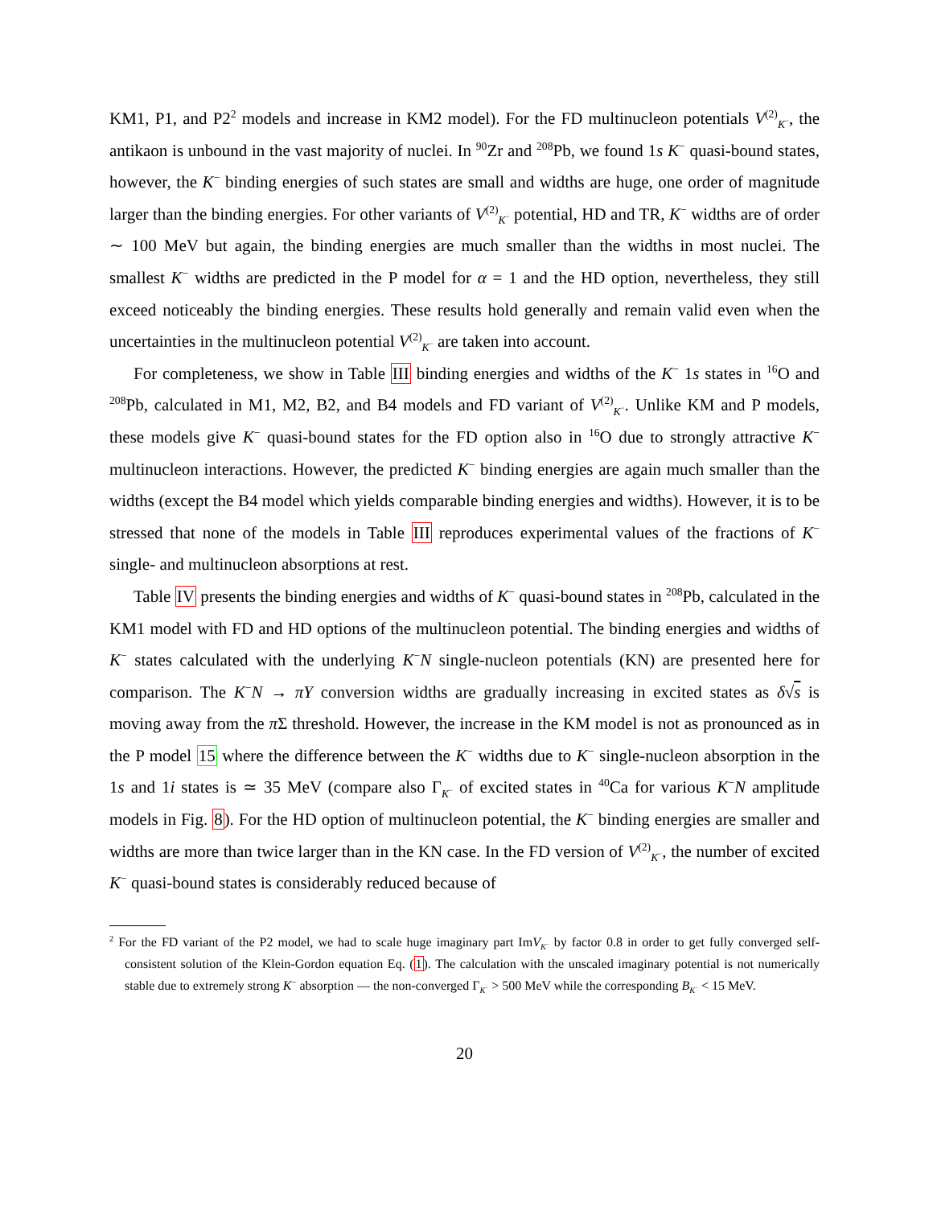KM1, P1, and P2<sup>2</sup> models and increase in KM2 model). For the FD multinucleon potentials V<sup>(2)</sup><sub>K<sup>−</sup></sub>, the antikaon is unbound in the vast majority of nuclei. In <sup>90</sup>Zr and <sup>208</sup>Pb, we found 1s K<sup>−</sup> quasi-bound states, however, the K<sup>−</sup> binding energies of such states are small and widths are huge, one order of magnitude larger than the binding energies. For other variants of V<sup>(2)</sup><sub>K<sup>−</sup></sub> potential, HD and TR, K<sup>−</sup> widths are of order ∼ 100 MeV but again, the binding energies are much smaller than the widths in most nuclei. The smallest K<sup>−</sup> widths are predicted in the P model for α = 1 and the HD option, nevertheless, they still exceed noticeably the binding energies. These results hold generally and remain valid even when the uncertainties in the multinucleon potential V<sup>(2)</sup><sub>K<sup>−</sup></sub> are taken into account.
For completeness, we show in Table III binding energies and widths of the K<sup>−</sup> 1s states in <sup>16</sup>O and <sup>208</sup>Pb, calculated in M1, M2, B2, and B4 models and FD variant of V<sup>(2)</sup><sub>K<sup>−</sup></sub>. Unlike KM and P models, these models give K<sup>−</sup> quasi-bound states for the FD option also in <sup>16</sup>O due to strongly attractive K<sup>−</sup> multinucleon interactions. However, the predicted K<sup>−</sup> binding energies are again much smaller than the widths (except the B4 model which yields comparable binding energies and widths). However, it is to be stressed that none of the models in Table III reproduces experimental values of the fractions of K<sup>−</sup> single- and multinucleon absorptions at rest.
Table IV presents the binding energies and widths of K<sup>−</sup> quasi-bound states in <sup>208</sup>Pb, calculated in the KM1 model with FD and HD options of the multinucleon potential. The binding energies and widths of K<sup>−</sup> states calculated with the underlying K<sup>−</sup>N single-nucleon potentials (KN) are presented here for comparison. The K<sup>−</sup>N → πY conversion widths are gradually increasing in excited states as δ√s is moving away from the π Σ threshold. However, the increase in the KM model is not as pronounced as in the P model 15 where the difference between the K<sup>−</sup> widths due to K<sup>−</sup> single-nucleon absorption in the 1s and 1i states is ≃ 35 MeV (compare also Γ<sub>K<sup>−</sup></sub> of excited states in <sup>40</sup>Ca for various K<sup>−</sup>N amplitude models in Fig. 8). For the HD option of multinucleon potential, the K<sup>−</sup> binding energies are smaller and widths are more than twice larger than in the KN case. In the FD version of V<sup>(2)</sup><sub>K<sup>−</sup></sub>, the number of excited K<sup>−</sup> quasi-bound states is considerably reduced because of
<sup>2</sup> For the FD variant of the P2 model, we had to scale huge imaginary part ImV<sub>K<sup>−</sup></sub> by factor 0.8 in order to get fully converged self-consistent solution of the Klein-Gordon equation Eq. (1). The calculation with the unscaled imaginary potential is not numerically stable due to extremely strong K<sup>−</sup> absorption — the non-converged Γ<sub>K<sup>−</sup></sub> > 500 MeV while the corresponding B<sub>K<sup>−</sup></sub> < 15 MeV.
20